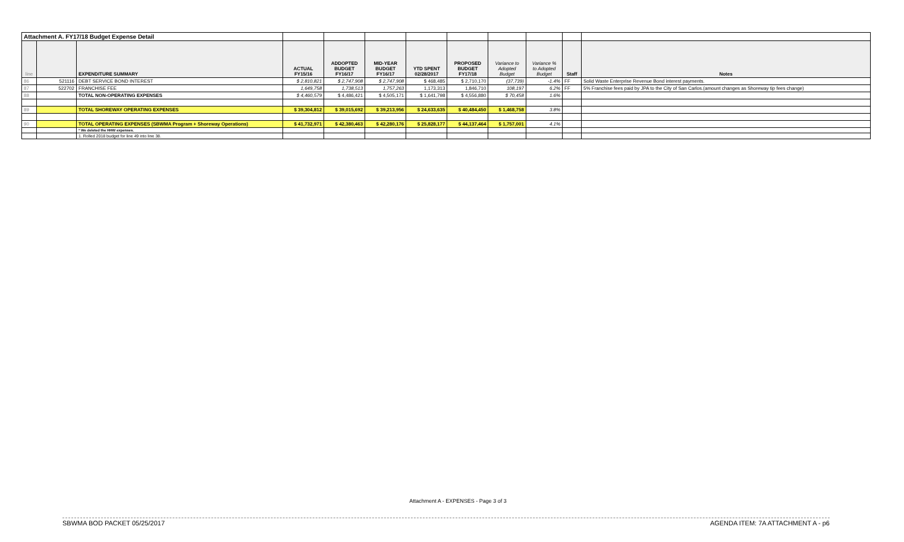| Attachment A. FY17/18 Budget Expense Detail | | | | | | | | | | | |
| line | | EXPENDITURE SUMMARY | ACTUAL FY15/16 | ADDOPTED BUDGET FY16/17 | MID-YEAR BUDGET FY16/17 | YTD SPENT 02/28/2017 | PROPOSED BUDGET FY17/18 | Variance to Adopted Budget | Variance % to Adopted Budget | Staff | Notes |
| 86 | 521116 | DEBT SERVICE BOND INTEREST | $ 2,810,821 | $ 2,747,908 | $ 2,747,908 | $ 468,485 | $ 2,710,170 | (37,739) | -1.4% | FF | Solid Waste Enterprise Revenue Bond interest payments. |
| 87 | 522702 | FRANCHISE FEE | 1,649,758 | 1,738,513 | 1,757,263 | 1,173,313 | 1,846,710 | 108,197 | 6.2% | FF | 5% Franchise fees paid by JPA to the City of San Carlos.(amount changes as Shoreway tip fees change) |
| 88 | | TOTAL NON-OPERATING EXPENSES | $ 4,460,579 | $ 4,486,421 | $ 4,505,171 | $ 1,641,798 | $ 4,556,880 | $ 70,458 | 1.6% | | |
| 89 | | TOTAL SHOREWAY OPERATING EXPENSES | $ 39,304,812 | $ 39,015,692 | $ 39,213,956 | $ 24,633,635 | $ 40,484,450 | $ 1,468,758 | 3.8% | | |
| 90 | | TOTAL OPERATING EXPENSES (SBWMA Program + Shoreway Operations) | $ 41,732,971 | $ 42,380,463 | $ 42,280,176 | $ 25,828,177 | $ 44,137,464 | $ 1,757,001 | 4.1% | | |
| | | * We deleted the HHW expenses. | | | | | | | | | |
| | | 1. Rolled 2018 budget for line 49 into line 38. | | | | | | | | | |
Attachment A - EXPENSES - Page 3 of 3
SBWMA BOD PACKET 05/25/2017 AGENDA ITEM: 7A ATTACHMENT A - p6